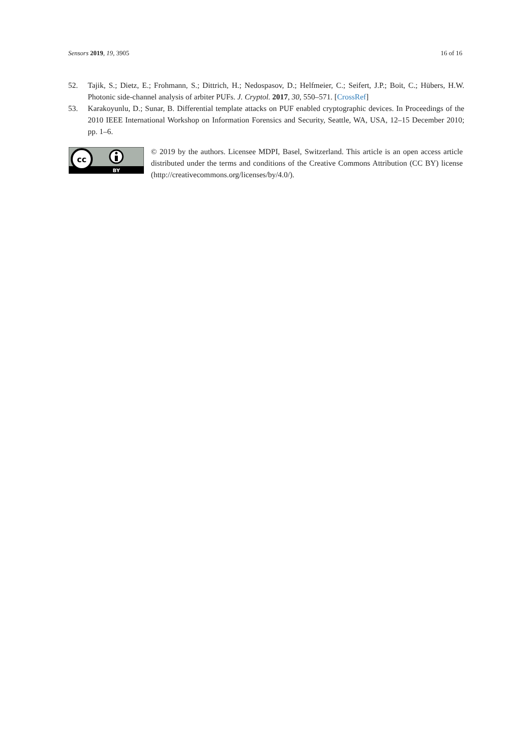Sensors 2019, 19, 3905 16 of 16
52. Tajik, S.; Dietz, E.; Frohmann, S.; Dittrich, H.; Nedospasov, D.; Helfmeier, C.; Seifert, J.P.; Boit, C.; Hübers, H.W. Photonic side-channel analysis of arbiter PUFs. J. Cryptol. 2017, 30, 550–571. [CrossRef]
53. Karakoyunlu, D.; Sunar, B. Differential template attacks on PUF enabled cryptographic devices. In Proceedings of the 2010 IEEE International Workshop on Information Forensics and Security, Seattle, WA, USA, 12–15 December 2010; pp. 1–6.
cc
BY
© 2019 by the authors. Licensee MDPI, Basel, Switzerland. This article is an open access article distributed under the terms and conditions of the Creative Commons Attribution (CC BY) license (http://creativecommons.org/licenses/by/4.0/).